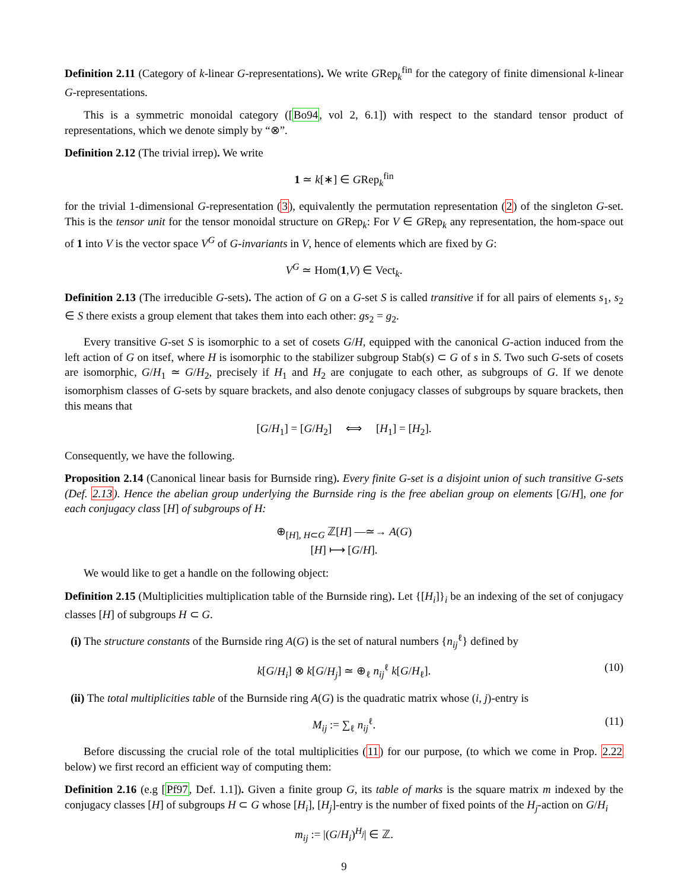Definition 2.11 (Category of k-linear G-representations). We write GRep<sub>k</sub><sup>fin</sup> for the category of finite dimensional k-linear G-representations.
This is a symmetric monoidal category ([Bo94, vol 2, 6.1]) with respect to the standard tensor product of representations, which we denote simply by “⊗”.
Definition 2.12 (The trivial irrep). We write
1 ≃ k[∗] ∈ GRep<sub>k</sub><sup>fin</sup>
for the trivial 1-dimensional G-representation (3), equivalently the permutation representation (2) of the singleton G-set. This is the tensor unit for the tensor monoidal structure on GRep<sub>k</sub>: For V ∈ GRep<sub>k</sub> any representation, the hom-space out of 1 into V is the vector space V<sup>G</sup> of G-invariants in V, hence of elements which are fixed by G:
V<sup>G</sup> ≃ Hom(1,V) ∈ Vect<sub>k</sub>.
Definition 2.13 (The irreducible G-sets). The action of G on a G-set S is called transitive if for all pairs of elements s<sub>1</sub>, s<sub>2</sub> ∈ S there exists a group element that takes them into each other: gs<sub>2</sub> = g<sub>2</sub>.
Every transitive G-set S is isomorphic to a set of cosets G/H, equipped with the canonical G-action induced from the left action of G on itsef, where H is isomorphic to the stabilizer subgroup Stab(s) ⊂ G of s in S. Two such G-sets of cosets are isomorphic, G/H<sub>1</sub> ≃ G/H<sub>2</sub>, precisely if H<sub>1</sub> and H<sub>2</sub> are conjugate to each other, as subgroups of G. If we denote isomorphism classes of G-sets by square brackets, and also denote conjugacy classes of subgroups by square brackets, then this means that
[G/H<sub>1</sub>] = [G/H<sub>2</sub>] ⟺ [H<sub>1</sub>] = [H<sub>2</sub>].
Consequently, we have the following.
Proposition 2.14 (Canonical linear basis for Burnside ring). Every finite G-set is a disjoint union of such transitive G-sets (Def. 2.13). Hence the abelian group underlying the Burnside ring is the free abelian group on elements [G/H], one for each conjugacy class [H] of subgroups of H:
⊕<sub>[H], H⊂G</sub> ℤ[H] —≃→ A(G)
[H] ⟼ [G/H].
We would like to get a handle on the following object:
Definition 2.15 (Multiplicities multiplication table of the Burnside ring). Let {[H<sub>i</sub>]}<sub>i</sub> be an indexing of the set of conjugacy classes [H] of subgroups H ⊂ G.
(i) The structure constants of the Burnside ring A(G) is the set of natural numbers {n<sub>ij</sub><sup>ℓ</sup>} defined by
k[G/H<sub>i</sub>] ⊗ k[G/H<sub>j</sub>] ≃ ⊕<sub>ℓ</sub> n<sub>ij</sub><sup>ℓ</sup> k[G/H<sub>ℓ</sub>]. (10)
(ii) The total multiplicities table of the Burnside ring A(G) is the quadratic matrix whose (i, j)-entry is
M<sub>ij</sub> := ∑<sub>ℓ</sub> n<sub>ij</sub><sup>ℓ</sup>. (11)
Before discussing the crucial role of the total multiplicities (11) for our purpose, (to which we come in Prop. 2.22 below) we first record an efficient way of computing them:
Definition 2.16 (e.g [Pf97, Def. 1.1]). Given a finite group G, its table of marks is the square matrix m indexed by the conjugacy classes [H] of subgroups H ⊂ G whose [H<sub>i</sub>], [H<sub>j</sub>]-entry is the number of fixed points of the H<sub>j</sub>-action on G/H<sub>i</sub>
m<sub>ij</sub> := |(G/H<sub>i</sub>)<sup>H<sub>j</sub></sup>| ∈ ℤ.
9